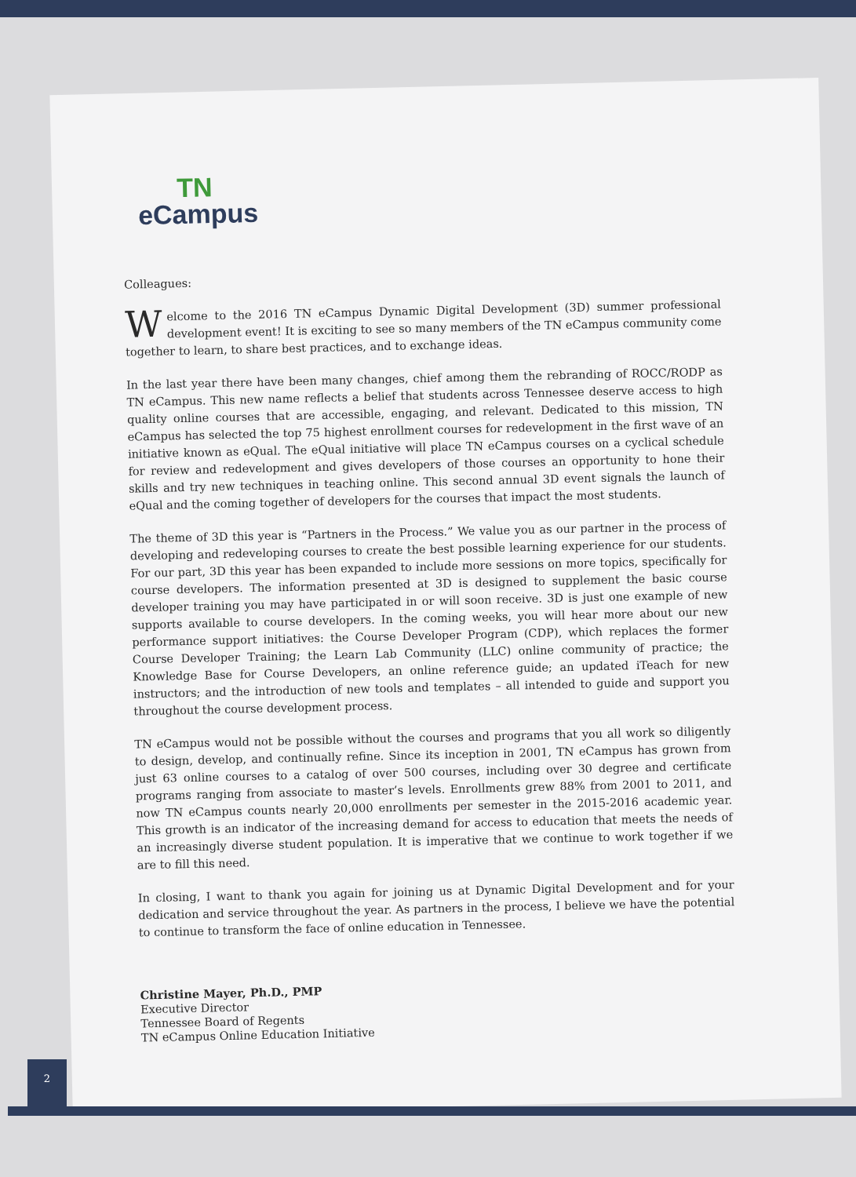TN
eCampus
Colleagues:
Welcome to the 2016 TN eCampus Dynamic Digital Development (3D) summer professional development event! It is exciting to see so many members of the TN eCampus community come together to learn, to share best practices, and to exchange ideas.
In the last year there have been many changes, chief among them the rebranding of ROCC/RODP as TN eCampus. This new name reflects a belief that students across Tennessee deserve access to high quality online courses that are accessible, engaging, and relevant. Dedicated to this mission, TN eCampus has selected the top 75 highest enrollment courses for redevelopment in the first wave of an initiative known as eQual. The eQual initiative will place TN eCampus courses on a cyclical schedule for review and redevelopment and gives developers of those courses an opportunity to hone their skills and try new techniques in teaching online. This second annual 3D event signals the launch of eQual and the coming together of developers for the courses that impact the most students.
The theme of 3D this year is “Partners in the Process.” We value you as our partner in the process of developing and redeveloping courses to create the best possible learning experience for our students. For our part, 3D this year has been expanded to include more sessions on more topics, specifically for course developers. The information presented at 3D is designed to supplement the basic course developer training you may have participated in or will soon receive. 3D is just one example of new supports available to course developers. In the coming weeks, you will hear more about our new performance support initiatives: the Course Developer Program (CDP), which replaces the former Course Developer Training; the Learn Lab Community (LLC) online community of practice; the Knowledge Base for Course Developers, an online reference guide; an updated iTeach for new instructors; and the introduction of new tools and templates – all intended to guide and support you throughout the course development process.
TN eCampus would not be possible without the courses and programs that you all work so diligently to design, develop, and continually refine. Since its inception in 2001, TN eCampus has grown from just 63 online courses to a catalog of over 500 courses, including over 30 degree and certificate programs ranging from associate to master’s levels. Enrollments grew 88% from 2001 to 2011, and now TN eCampus counts nearly 20,000 enrollments per semester in the 2015-2016 academic year. This growth is an indicator of the increasing demand for access to education that meets the needs of an increasingly diverse student population. It is imperative that we continue to work together if we are to fill this need.
In closing, I want to thank you again for joining us at Dynamic Digital Development and for your dedication and service throughout the year. As partners in the process, I believe we have the potential to continue to transform the face of online education in Tennessee.
Christine Mayer, Ph.D., PMP
Executive Director
Tennessee Board of Regents
TN eCampus Online Education Initiative
2